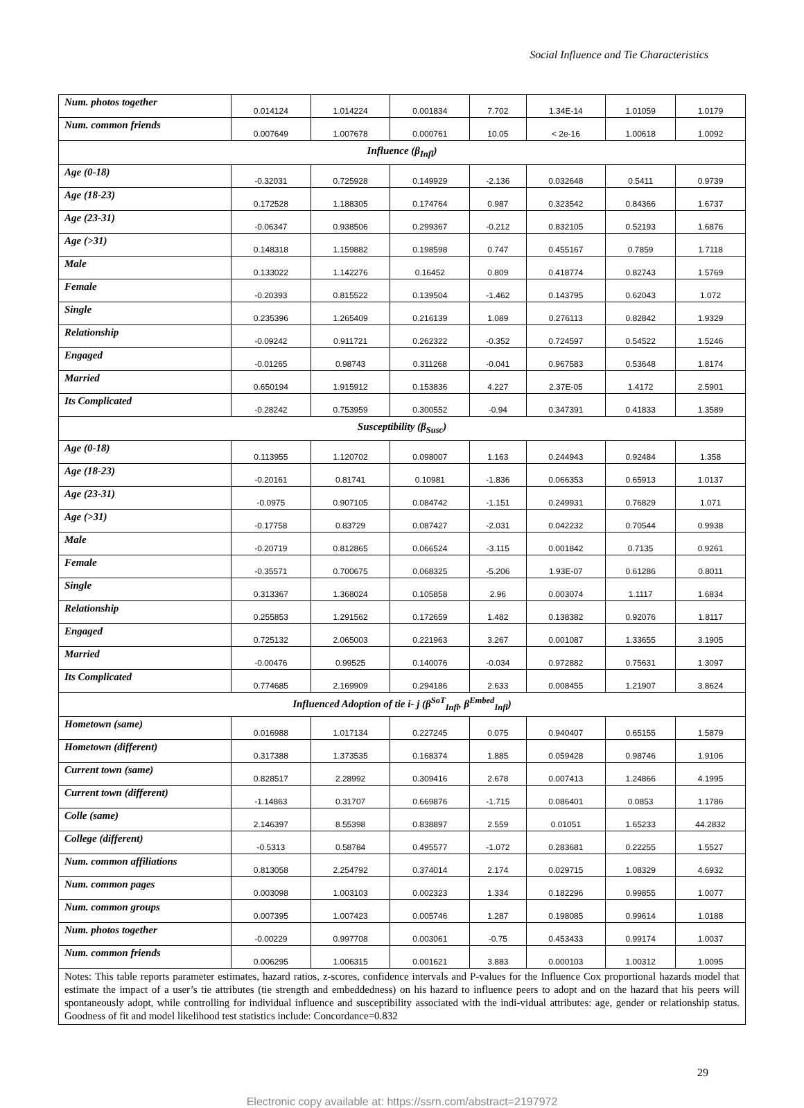Social Influence and Tie Characteristics
| Num. photos together | 0.014124 | 1.014224 | 0.001834 | 7.702 | 1.34E-14 | 1.01059 | 1.0179 |
| Num. common friends | 0.007649 | 1.007678 | 0.000761 | 10.05 | < 2e-16 | 1.00618 | 1.0092 |
| Influence (β<sub>Infl</sub>) | | | | | | | |
| Age (0-18) | -0.32031 | 0.725928 | 0.149929 | -2.136 | 0.032648 | 0.5411 | 0.9739 |
| Age (18-23) | 0.172528 | 1.188305 | 0.174764 | 0.987 | 0.323542 | 0.84366 | 1.6737 |
| Age (23-31) | -0.06347 | 0.938506 | 0.299367 | -0.212 | 0.832105 | 0.52193 | 1.6876 |
| Age (>31) | 0.148318 | 1.159882 | 0.198598 | 0.747 | 0.455167 | 0.7859 | 1.7118 |
| Male | 0.133022 | 1.142276 | 0.16452 | 0.809 | 0.418774 | 0.82743 | 1.5769 |
| Female | -0.20393 | 0.815522 | 0.139504 | -1.462 | 0.143795 | 0.62043 | 1.072 |
| Single | 0.235396 | 1.265409 | 0.216139 | 1.089 | 0.276113 | 0.82842 | 1.9329 |
| Relationship | -0.09242 | 0.911721 | 0.262322 | -0.352 | 0.724597 | 0.54522 | 1.5246 |
| Engaged | -0.01265 | 0.98743 | 0.311268 | -0.041 | 0.967583 | 0.53648 | 1.8174 |
| Married | 0.650194 | 1.915912 | 0.153836 | 4.227 | 2.37E-05 | 1.4172 | 2.5901 |
| Its Complicated | -0.28242 | 0.753959 | 0.300552 | -0.94 | 0.347391 | 0.41833 | 1.3589 |
| Susceptibility (β<sub>Susc</sub>) | | | | | | | |
| Age (0-18) | 0.113955 | 1.120702 | 0.098007 | 1.163 | 0.244943 | 0.92484 | 1.358 |
| Age (18-23) | -0.20161 | 0.81741 | 0.10981 | -1.836 | 0.066353 | 0.65913 | 1.0137 |
| Age (23-31) | -0.0975 | 0.907105 | 0.084742 | -1.151 | 0.249931 | 0.76829 | 1.071 |
| Age (>31) | -0.17758 | 0.83729 | 0.087427 | -2.031 | 0.042232 | 0.70544 | 0.9938 |
| Male | -0.20719 | 0.812865 | 0.066524 | -3.115 | 0.001842 | 0.7135 | 0.9261 |
| Female | -0.35571 | 0.700675 | 0.068325 | -5.206 | 1.93E-07 | 0.61286 | 0.8011 |
| Single | 0.313367 | 1.368024 | 0.105858 | 2.96 | 0.003074 | 1.1117 | 1.6834 |
| Relationship | 0.255853 | 1.291562 | 0.172659 | 1.482 | 0.138382 | 0.92076 | 1.8117 |
| Engaged | 0.725132 | 2.065003 | 0.221963 | 3.267 | 0.001087 | 1.33655 | 3.1905 |
| Married | -0.00476 | 0.99525 | 0.140076 | -0.034 | 0.972882 | 0.75631 | 1.3097 |
| Its Complicated | 0.774685 | 2.169909 | 0.294186 | 2.633 | 0.008455 | 1.21907 | 3.8624 |
| Influenced Adoption of tie i- j (β<sup>SoT</sup><sub>Infl</sub>, β<sup>Embed</sup><sub>Infl</sub>) | | | | | | | |
| Hometown (same) | 0.016988 | 1.017134 | 0.227245 | 0.075 | 0.940407 | 0.65155 | 1.5879 |
| Hometown (different) | 0.317388 | 1.373535 | 0.168374 | 1.885 | 0.059428 | 0.98746 | 1.9106 |
| Current town (same) | 0.828517 | 2.28992 | 0.309416 | 2.678 | 0.007413 | 1.24866 | 4.1995 |
| Current town (different) | -1.14863 | 0.31707 | 0.669876 | -1.715 | 0.086401 | 0.0853 | 1.1786 |
| Colle (same) | 2.146397 | 8.55398 | 0.838897 | 2.559 | 0.01051 | 1.65233 | 44.2832 |
| College (different) | -0.5313 | 0.58784 | 0.495577 | -1.072 | 0.283681 | 0.22255 | 1.5527 |
| Num. common affiliations | 0.813058 | 2.254792 | 0.374014 | 2.174 | 0.029715 | 1.08329 | 4.6932 |
| Num. common pages | 0.003098 | 1.003103 | 0.002323 | 1.334 | 0.182296 | 0.99855 | 1.0077 |
| Num. common groups | 0.007395 | 1.007423 | 0.005746 | 1.287 | 0.198085 | 0.99614 | 1.0188 |
| Num. photos together | -0.00229 | 0.997708 | 0.003061 | -0.75 | 0.453433 | 0.99174 | 1.0037 |
| Num. common friends | 0.006295 | 1.006315 | 0.001621 | 3.883 | 0.000103 | 1.00312 | 1.0095 |
| Notes: This table reports parameter estimates, hazard ratios, z-scores, confidence intervals and P-values for the Influence Cox proportional hazards model that estimate the impact of a user’s tie attributes (tie strength and embeddedness) on his hazard to influence peers to adopt and on the hazard that his peers will spontaneously adopt, while controlling for individual influence and susceptibility associated with the indi-vidual attributes: age, gender or relationship status. Goodness of fit and model likelihood test statistics include: Concordance=0.832 | | | | | | | |
29
Electronic copy available at: https://ssrn.com/abstract=2197972